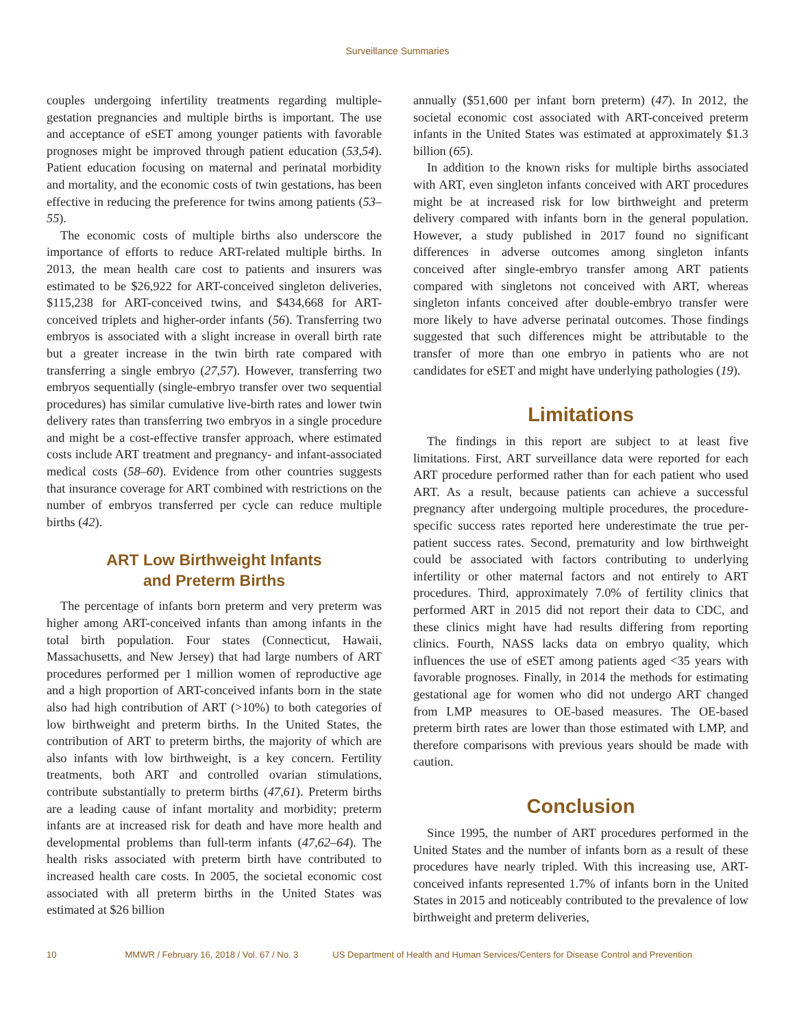Surveillance Summaries
couples undergoing infertility treatments regarding multiple-gestation pregnancies and multiple births is important. The use and acceptance of eSET among younger patients with favorable prognoses might be improved through patient education (53,54). Patient education focusing on maternal and perinatal morbidity and mortality, and the economic costs of twin gestations, has been effective in reducing the preference for twins among patients (53–55).
The economic costs of multiple births also underscore the importance of efforts to reduce ART-related multiple births. In 2013, the mean health care cost to patients and insurers was estimated to be $26,922 for ART-conceived singleton deliveries, $115,238 for ART-conceived twins, and $434,668 for ART-conceived triplets and higher-order infants (56). Transferring two embryos is associated with a slight increase in overall birth rate but a greater increase in the twin birth rate compared with transferring a single embryo (27,57). However, transferring two embryos sequentially (single-embryo transfer over two sequential procedures) has similar cumulative live-birth rates and lower twin delivery rates than transferring two embryos in a single procedure and might be a cost-effective transfer approach, where estimated costs include ART treatment and pregnancy- and infant-associated medical costs (58–60). Evidence from other countries suggests that insurance coverage for ART combined with restrictions on the number of embryos transferred per cycle can reduce multiple births (42).
ART Low Birthweight Infants
and Preterm Births
The percentage of infants born preterm and very preterm was higher among ART-conceived infants than among infants in the total birth population. Four states (Connecticut, Hawaii, Massachusetts, and New Jersey) that had large numbers of ART procedures performed per 1 million women of reproductive age and a high proportion of ART-conceived infants born in the state also had high contribution of ART (>10%) to both categories of low birthweight and preterm births. In the United States, the contribution of ART to preterm births, the majority of which are also infants with low birthweight, is a key concern. Fertility treatments, both ART and controlled ovarian stimulations, contribute substantially to preterm births (47,61). Preterm births are a leading cause of infant mortality and morbidity; preterm infants are at increased risk for death and have more health and developmental problems than full-term infants (47,62–64). The health risks associated with preterm birth have contributed to increased health care costs. In 2005, the societal economic cost associated with all preterm births in the United States was estimated at $26 billion
annually ($51,600 per infant born preterm) (47). In 2012, the societal economic cost associated with ART-conceived preterm infants in the United States was estimated at approximately $1.3 billion (65).
In addition to the known risks for multiple births associated with ART, even singleton infants conceived with ART procedures might be at increased risk for low birthweight and preterm delivery compared with infants born in the general population. However, a study published in 2017 found no significant differences in adverse outcomes among singleton infants conceived after single-embryo transfer among ART patients compared with singletons not conceived with ART, whereas singleton infants conceived after double-embryo transfer were more likely to have adverse perinatal outcomes. Those findings suggested that such differences might be attributable to the transfer of more than one embryo in patients who are not candidates for eSET and might have underlying pathologies (19).
Limitations
The findings in this report are subject to at least five limitations. First, ART surveillance data were reported for each ART procedure performed rather than for each patient who used ART. As a result, because patients can achieve a successful pregnancy after undergoing multiple procedures, the procedure-specific success rates reported here underestimate the true per-patient success rates. Second, prematurity and low birthweight could be associated with factors contributing to underlying infertility or other maternal factors and not entirely to ART procedures. Third, approximately 7.0% of fertility clinics that performed ART in 2015 did not report their data to CDC, and these clinics might have had results differing from reporting clinics. Fourth, NASS lacks data on embryo quality, which influences the use of eSET among patients aged <35 years with favorable prognoses. Finally, in 2014 the methods for estimating gestational age for women who did not undergo ART changed from LMP measures to OE-based measures. The OE-based preterm birth rates are lower than those estimated with LMP, and therefore comparisons with previous years should be made with caution.
Conclusion
Since 1995, the number of ART procedures performed in the United States and the number of infants born as a result of these procedures have nearly tripled. With this increasing use, ART-conceived infants represented 1.7% of infants born in the United States in 2015 and noticeably contributed to the prevalence of low birthweight and preterm deliveries,
10 MMWR / February 16, 2018 / Vol. 67 / No. 3 US Department of Health and Human Services/Centers for Disease Control and Prevention